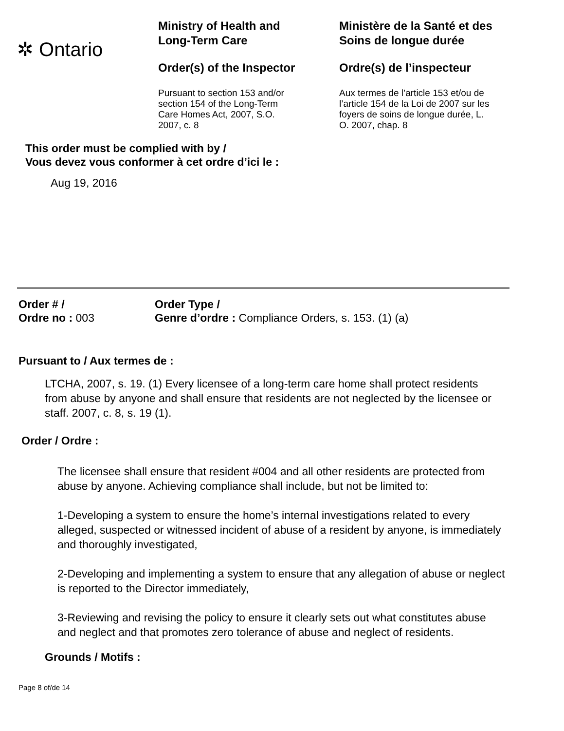✲ Ontario
Ministry of Health and
Long-Term Care
Order(s) of the Inspector
Pursuant to section 153 and/or
section 154 of the Long-Term
Care Homes Act, 2007, S.O.
2007, c. 8
Ministère de la Santé et des
Soins de longue durée
Ordre(s) de l’inspecteur
Aux termes de l’article 153 et/ou de
l’article 154 de la Loi de 2007 sur les
foyers de soins de longue durée, L.
O. 2007, chap. 8
This order must be complied with by /
Vous devez vous conformer à cet ordre d’ici le :
Aug 19, 2016
Order # /
Ordre no : 003
Order Type /
Genre d’ordre : Compliance Orders, s. 153. (1) (a)
Pursuant to / Aux termes de :
LTCHA, 2007, s. 19. (1) Every licensee of a long-term care home shall protect residents from abuse by anyone and shall ensure that residents are not neglected by the licensee or staff. 2007, c. 8, s. 19 (1).
Order / Ordre :
The licensee shall ensure that resident #004 and all other residents are protected from abuse by anyone. Achieving compliance shall include, but not be limited to:
1-Developing a system to ensure the home’s internal investigations related to every alleged, suspected or witnessed incident of abuse of a resident by anyone, is immediately and thoroughly investigated,
2-Developing and implementing a system to ensure that any allegation of abuse or neglect is reported to the Director immediately,
3-Reviewing and revising the policy to ensure it clearly sets out what constitutes abuse and neglect and that promotes zero tolerance of abuse and neglect of residents.
Grounds / Motifs :
Page 8 of/de 14